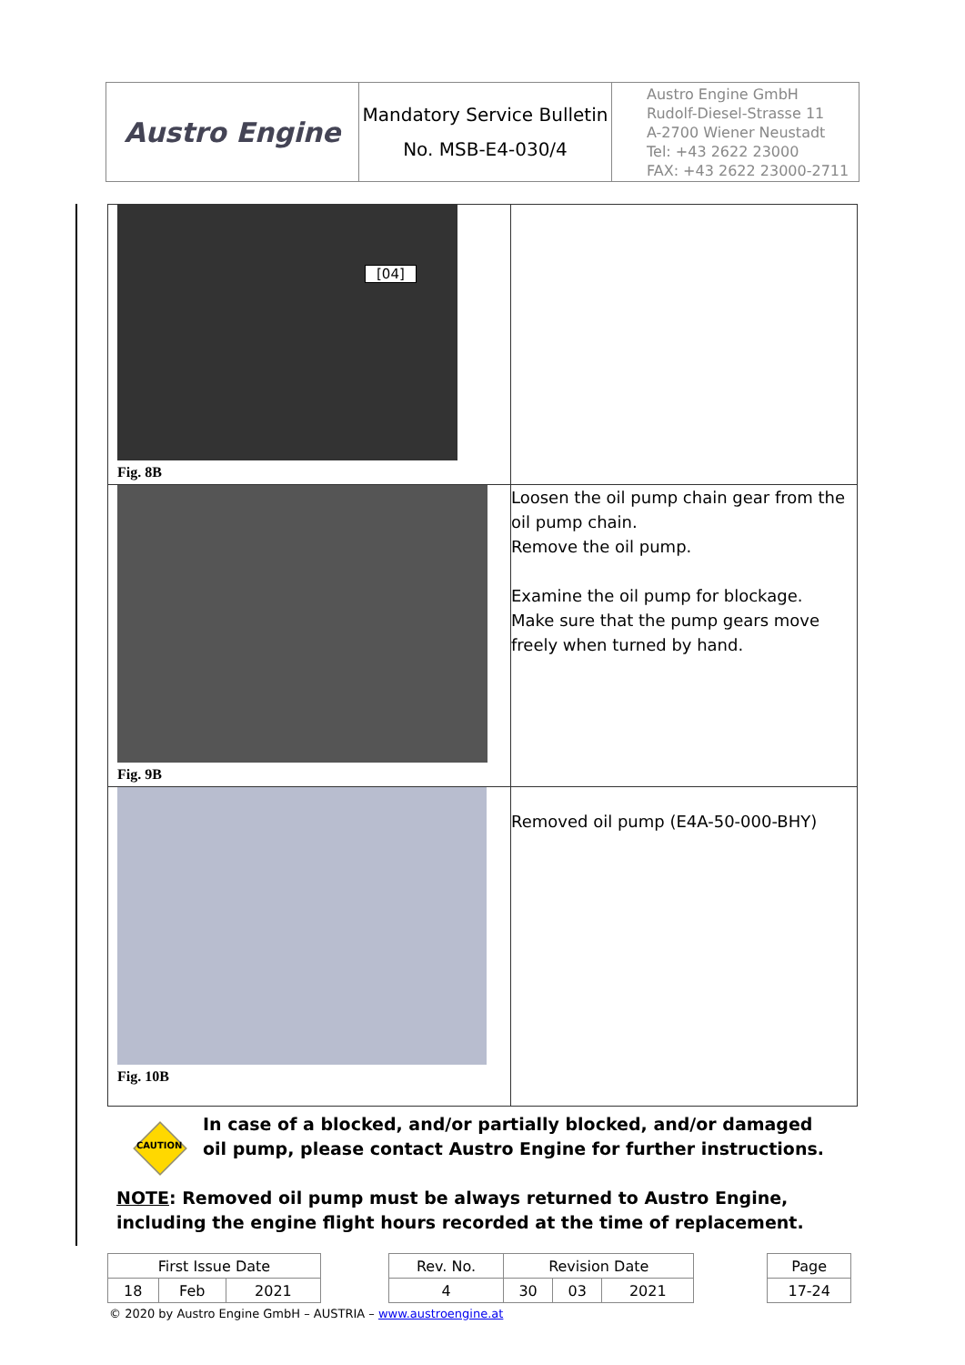| Austro Engine | Mandatory Service Bulletin No. MSB-E4-030/4 | Austro Engine GmbH Rudolf-Diesel-Strasse 11 A-2700 Wiener Neustadt Tel: +43 2622 23000 FAX: +43 2622 23000-2711 |
| [04] Fig. 8B | |
| Fig. 9B | Loosen the oil pump chain gear from the oil pump chain. Remove the oil pump. Examine the oil pump for blockage. Make sure that the pump gears move freely when turned by hand. |
| Fig. 10B | Removed oil pump (E4A-50-000-BHY) |
CAUTION
In case of a blocked, and/or partially blocked, and/or damaged oil pump, please contact Austro Engine for further instructions.
NOTE: Removed oil pump must be always returned to Austro Engine, including the engine flight hours recorded at the time of replacement.
| First Issue Date | | | | Rev. No. | Revision Date | | | | Page |
| 18 | Feb | 2021 | | 4 | 30 | 03 | 2021 | | 17-24 |
© 2020 by Austro Engine GmbH – AUSTRIA – www.austroengine.at